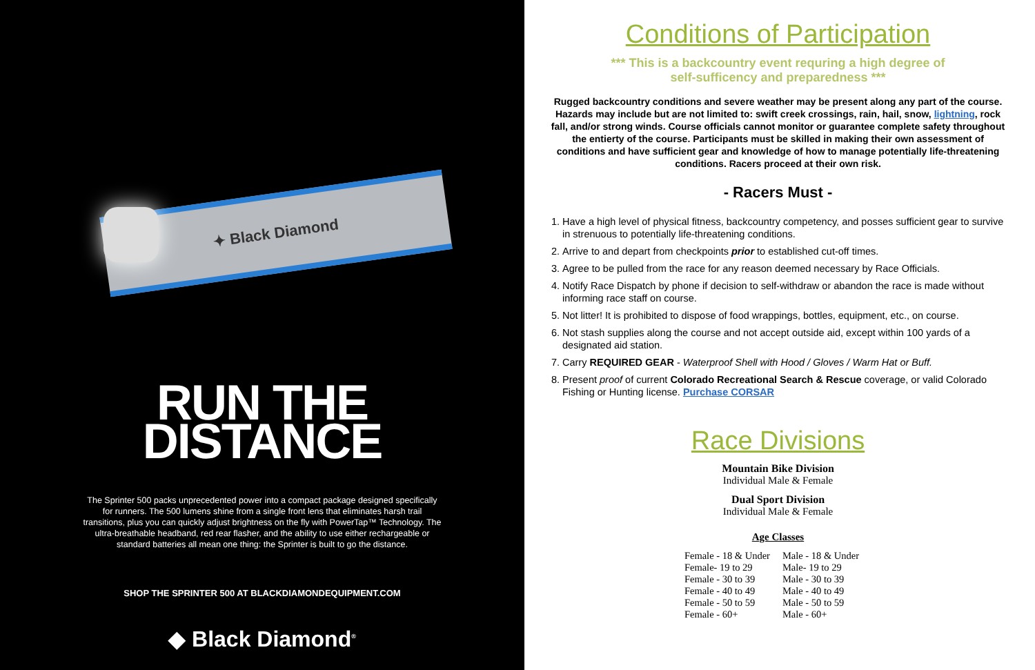✦ Black Diamond
RUN THE
DISTANCE
The Sprinter 500 packs unprecedented power into a compact package designed specifically for runners. The 500 lumens shine from a single front lens that eliminates harsh trail transitions, plus you can quickly adjust brightness on the fly with PowerTap™ Technology. The ultra-breathable headband, red rear flasher, and the ability to use either rechargeable or standard batteries all mean one thing: the Sprinter is built to go the distance.
SHOP THE SPRINTER 500 AT BLACKDIAMONDEQUIPMENT.COM
◆ Black Diamond<sup>®</sup>
Conditions of Participation
*** This is a backcountry event requring a high degree of
self-sufficency and preparedness ***
Rugged backcountry conditions and severe weather may be present along any part of the course. Hazards may include but are not limited to: swift creek crossings, rain, hail, snow, lightning, rock fall, and/or strong winds. Course officials cannot monitor or guarantee complete safety throughout the entierty of the course. Participants must be skilled in making their own assessment of conditions and have sufficient gear and knowledge of how to manage potentially life-threatening conditions. Racers proceed at their own risk.
- Racers Must -
1. Have a high level of physical fitness, backcountry competency, and posses sufficient gear to survive in strenuous to potentially life-threatening conditions.
2. Arrive to and depart from checkpoints prior to established cut-off times.
3. Agree to be pulled from the race for any reason deemed necessary by Race Officials.
4. Notify Race Dispatch by phone if decision to self-withdraw or abandon the race is made without informing race staff on course.
5. Not litter! It is prohibited to dispose of food wrappings, bottles, equipment, etc., on course.
6. Not stash supplies along the course and not accept outside aid, except within 100 yards of a designated aid station.
7. Carry REQUIRED GEAR - Waterproof Shell with Hood / Gloves / Warm Hat or Buff.
8. Present proof of current Colorado Recreational Search & Rescue coverage, or valid Colorado Fishing or Hunting license. Purchase CORSAR
Race Divisions
Mountain Bike Division
Individual Male & Female
Dual Sport Division
Individual Male & Female
Age Classes
| Female - 18 & Under | Male - 18 & Under |
| Female- 19 to 29 | Male- 19 to 29 |
| Female - 30 to 39 | Male - 30 to 39 |
| Female - 40 to 49 | Male - 40 to 49 |
| Female - 50 to 59 | Male - 50 to 59 |
| Female - 60+ | Male - 60+ |